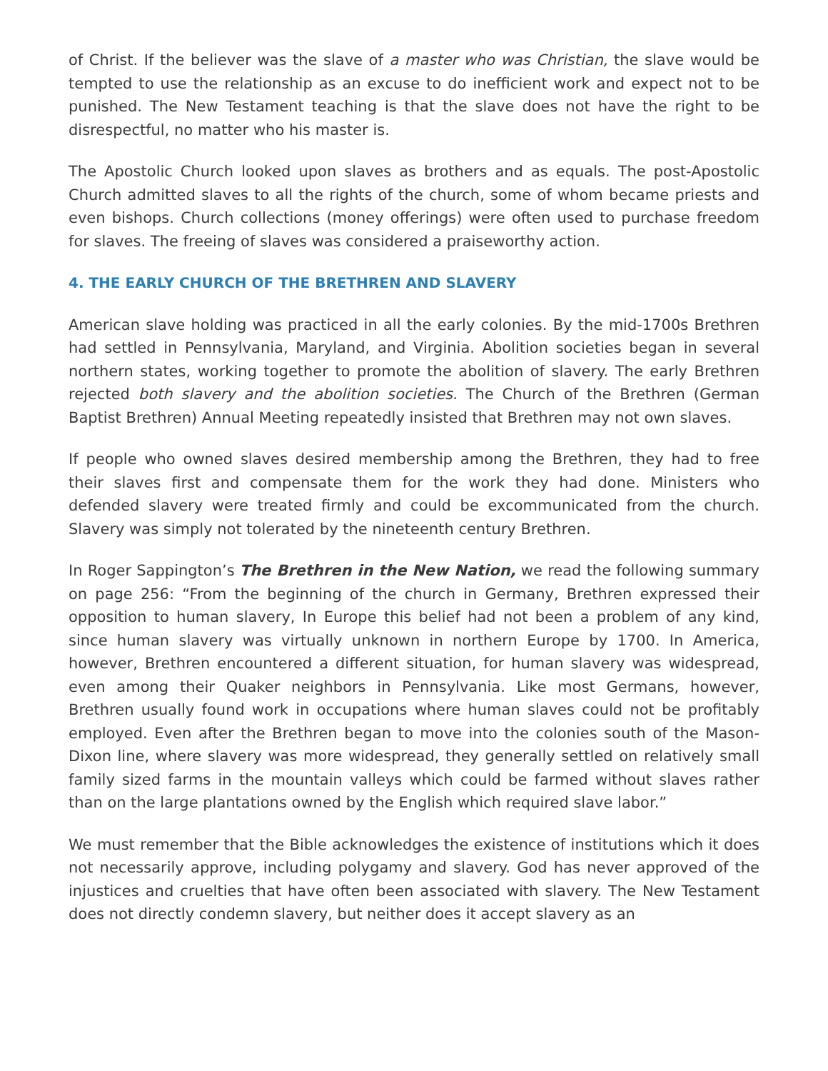of Christ. If the believer was the slave of a master who was Christian, the slave would be tempted to use the relationship as an excuse to do inefficient work and expect not to be punished. The New Testament teaching is that the slave does not have the right to be disrespectful, no matter who his master is.
The Apostolic Church looked upon slaves as brothers and as equals. The post-Apostolic Church admitted slaves to all the rights of the church, some of whom became priests and even bishops. Church collections (money offerings) were often used to purchase freedom for slaves. The freeing of slaves was considered a praiseworthy action.
4. THE EARLY CHURCH OF THE BRETHREN AND SLAVERY
American slave holding was practiced in all the early colonies. By the mid-1700s Brethren had settled in Pennsylvania, Maryland, and Virginia. Abolition societies began in several northern states, working together to promote the abolition of slavery. The early Brethren rejected both slavery and the abolition societies. The Church of the Brethren (German Baptist Brethren) Annual Meeting repeatedly insisted that Brethren may not own slaves.
If people who owned slaves desired membership among the Brethren, they had to free their slaves first and compensate them for the work they had done. Ministers who defended slavery were treated firmly and could be excommunicated from the church. Slavery was simply not tolerated by the nineteenth century Brethren.
In Roger Sappington’s The Brethren in the New Nation, we read the following summary on page 256: “From the beginning of the church in Germany, Brethren expressed their opposition to human slavery, In Europe this belief had not been a problem of any kind, since human slavery was virtually unknown in northern Europe by 1700. In America, however, Brethren encountered a different situation, for human slavery was widespread, even among their Quaker neighbors in Pennsylvania. Like most Germans, however, Brethren usually found work in occupations where human slaves could not be profitably employed. Even after the Brethren began to move into the colonies south of the Mason-Dixon line, where slavery was more widespread, they generally settled on relatively small family sized farms in the mountain valleys which could be farmed without slaves rather than on the large plantations owned by the English which required slave labor.”
We must remember that the Bible acknowledges the existence of institutions which it does not necessarily approve, including polygamy and slavery. God has never approved of the injustices and cruelties that have often been associated with slavery. The New Testament does not directly condemn slavery, but neither does it accept slavery as an